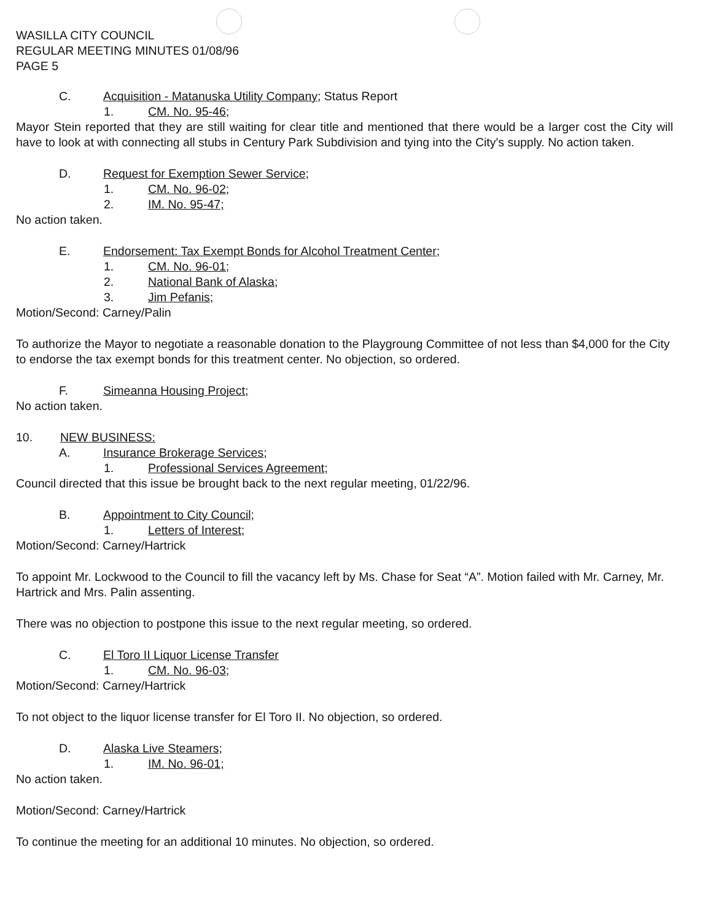WASILLA CITY COUNCIL
REGULAR MEETING MINUTES 01/08/96
PAGE 5
C. Acquisition - Matanuska Utility Company; Status Report
1. CM. No. 95-46;
Mayor Stein reported that they are still waiting for clear title and mentioned that there would be a larger cost the City will have to look at with connecting all stubs in Century Park Subdivision and tying into the City's supply. No action taken.
D. Request for Exemption Sewer Service;
1. CM. No. 96-02;
2. IM. No. 95-47;
No action taken.
E. Endorsement: Tax Exempt Bonds for Alcohol Treatment Center;
1. CM. No. 96-01;
2. National Bank of Alaska;
3. Jim Pefanis;
Motion/Second: Carney/Palin
To authorize the Mayor to negotiate a reasonable donation to the Playgroung Committee of not less than $4,000 for the City to endorse the tax exempt bonds for this treatment center. No objection, so ordered.
F. Simeanna Housing Project;
No action taken.
10. NEW BUSINESS:
A. Insurance Brokerage Services;
1. Professional Services Agreement;
Council directed that this issue be brought back to the next regular meeting, 01/22/96.
B. Appointment to City Council;
1. Letters of Interest;
Motion/Second: Carney/Hartrick
To appoint Mr. Lockwood to the Council to fill the vacancy left by Ms. Chase for Seat “A”. Motion failed with Mr. Carney, Mr. Hartrick and Mrs. Palin assenting.
There was no objection to postpone this issue to the next regular meeting, so ordered.
C. El Toro II Liquor License Transfer
1. CM. No. 96-03;
Motion/Second: Carney/Hartrick
To not object to the liquor license transfer for El Toro II. No objection, so ordered.
D. Alaska Live Steamers;
1. IM. No. 96-01;
No action taken.
Motion/Second: Carney/Hartrick
To continue the meeting for an additional 10 minutes. No objection, so ordered.